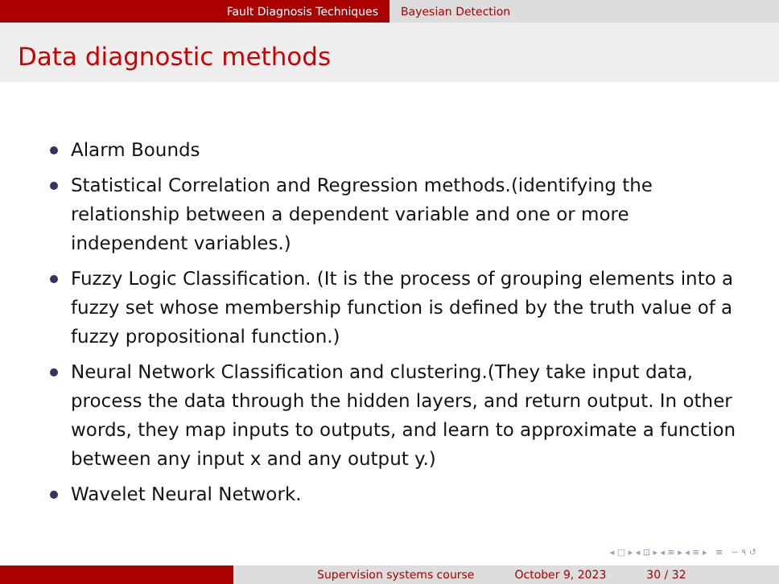Fault Diagnosis Techniques Bayesian Detection
Data diagnostic methods
Alarm Bounds
Statistical Correlation and Regression methods.(identifying the relationship between a dependent variable and one or more independent variables.)
Fuzzy Logic Classification. (It is the process of grouping elements into a fuzzy set whose membership function is defined by the truth value of a fuzzy propositional function.)
Neural Network Classification and clustering.(They take input data, process the data through the hidden layers, and return output. In other words, they map inputs to outputs, and learn to approximate a function between any input x and any output y.)
Wavelet Neural Network.
◂ □ ▸ ◂ ⊡ ▸ ◂ ≡ ▸ ◂ ≡ ▸ ≡ ∽ ۹ ↺
Supervision systems course October 9, 2023 30 / 32